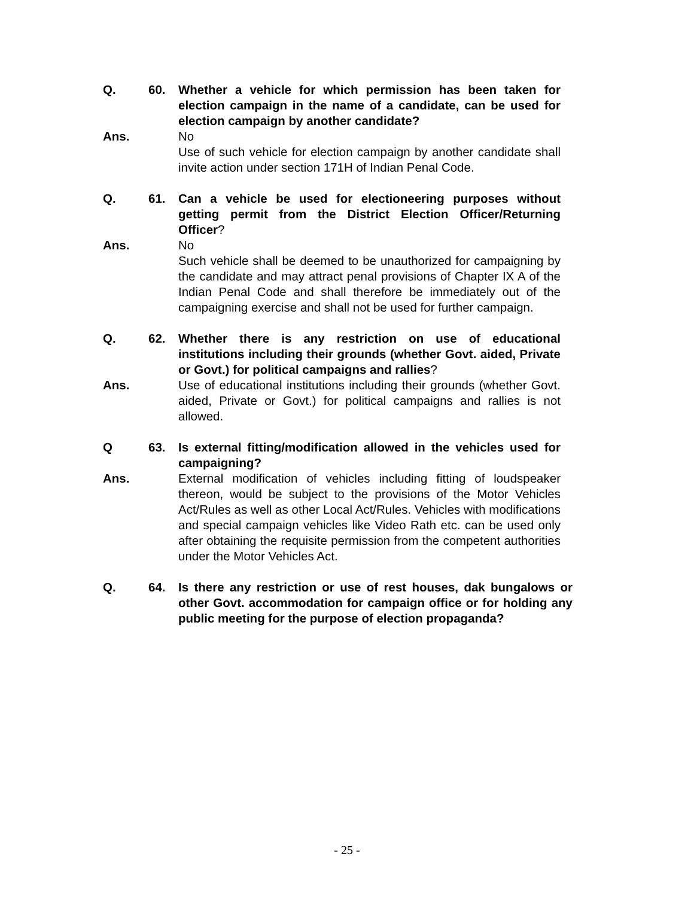Q. 60. Whether a vehicle for which permission has been taken for election campaign in the name of a candidate, can be used for election campaign by another candidate?
Ans. No
Use of such vehicle for election campaign by another candidate shall invite action under section 171H of Indian Penal Code.
Q. 61. Can a vehicle be used for electioneering purposes without getting permit from the District Election Officer/Returning Officer?
Ans. No
Such vehicle shall be deemed to be unauthorized for campaigning by the candidate and may attract penal provisions of Chapter IX A of the Indian Penal Code and shall therefore be immediately out of the campaigning exercise and shall not be used for further campaign.
Q. 62. Whether there is any restriction on use of educational institutions including their grounds (whether Govt. aided, Private or Govt.) for political campaigns and rallies?
Ans. Use of educational institutions including their grounds (whether Govt. aided, Private or Govt.) for political campaigns and rallies is not allowed.
Q 63. Is external fitting/modification allowed in the vehicles used for campaigning?
Ans. External modification of vehicles including fitting of loudspeaker thereon, would be subject to the provisions of the Motor Vehicles Act/Rules as well as other Local Act/Rules. Vehicles with modifications and special campaign vehicles like Video Rath etc. can be used only after obtaining the requisite permission from the competent authorities under the Motor Vehicles Act.
Q. 64. Is there any restriction or use of rest houses, dak bungalows or other Govt. accommodation for campaign office or for holding any public meeting for the purpose of election propaganda?
- 25 -